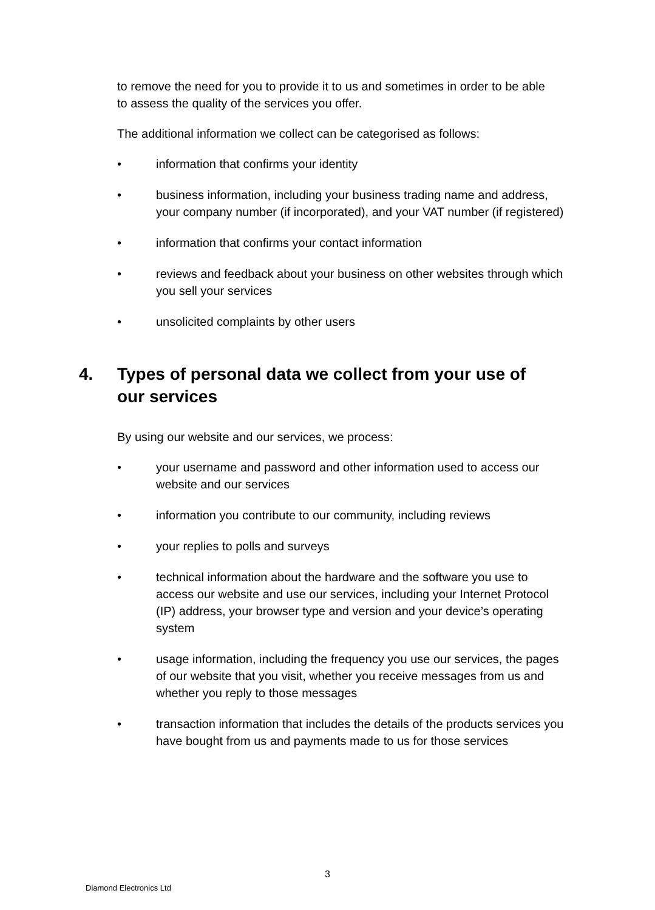to remove the need for you to provide it to us and sometimes in order to be able to assess the quality of the services you offer.
The additional information we collect can be categorised as follows:
• information that confirms your identity
• business information, including your business trading name and address, your company number (if incorporated), and your VAT number (if registered)
• information that confirms your contact information
• reviews and feedback about your business on other websites through which you sell your services
• unsolicited complaints by other users
4. Types of personal data we collect from your use of
our services
By using our website and our services, we process:
• your username and password and other information used to access our website and our services
• information you contribute to our community, including reviews
• your replies to polls and surveys
• technical information about the hardware and the software you use to access our website and use our services, including your Internet Protocol (IP) address, your browser type and version and your device’s operating system
• usage information, including the frequency you use our services, the pages of our website that you visit, whether you receive messages from us and whether you reply to those messages
• transaction information that includes the details of the products services you have bought from us and payments made to us for those services
3
Diamond Electronics Ltd